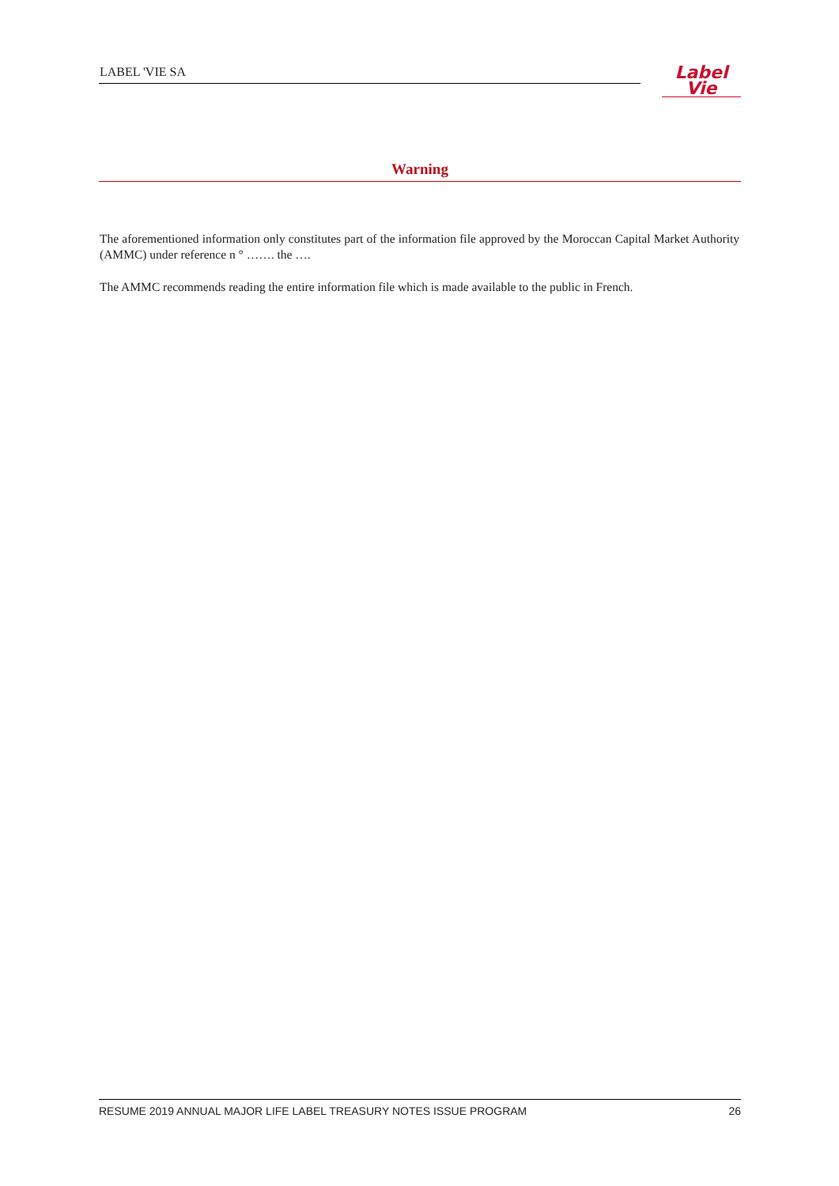LABEL 'VIE SA
Label
Vie
Warning
The aforementioned information only constitutes part of the information file approved by the Moroccan Capital Market Authority (AMMC) under reference n ° ……. the ….
The AMMC recommends reading the entire information file which is made available to the public in French.
RESUME 2019 ANNUAL MAJOR LIFE LABEL TREASURY NOTES ISSUE PROGRAM 26